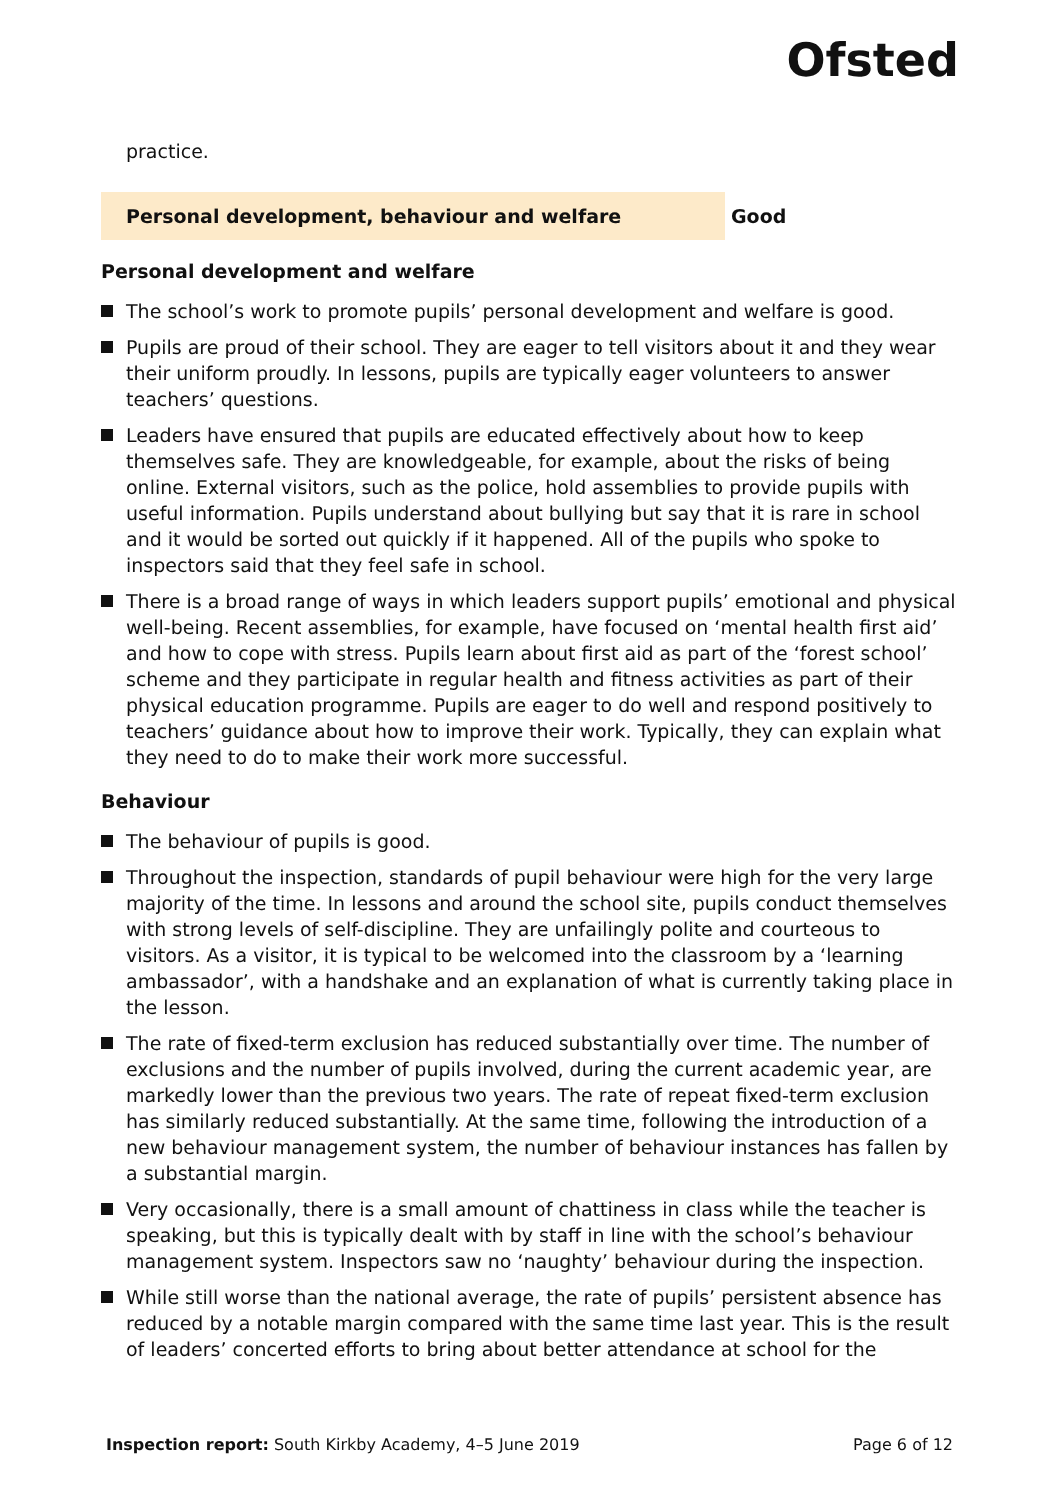Ofsted
practice.
Personal development, behaviour and welfare Good
Personal development and welfare
The school’s work to promote pupils’ personal development and welfare is good.
Pupils are proud of their school. They are eager to tell visitors about it and they wear their uniform proudly. In lessons, pupils are typically eager volunteers to answer teachers’ questions.
Leaders have ensured that pupils are educated effectively about how to keep themselves safe. They are knowledgeable, for example, about the risks of being online. External visitors, such as the police, hold assemblies to provide pupils with useful information. Pupils understand about bullying but say that it is rare in school and it would be sorted out quickly if it happened. All of the pupils who spoke to inspectors said that they feel safe in school.
There is a broad range of ways in which leaders support pupils’ emotional and physical well-being. Recent assemblies, for example, have focused on ‘mental health first aid’ and how to cope with stress. Pupils learn about first aid as part of the ‘forest school’ scheme and they participate in regular health and fitness activities as part of their physical education programme. Pupils are eager to do well and respond positively to teachers’ guidance about how to improve their work. Typically, they can explain what they need to do to make their work more successful.
Behaviour
The behaviour of pupils is good.
Throughout the inspection, standards of pupil behaviour were high for the very large majority of the time. In lessons and around the school site, pupils conduct themselves with strong levels of self-discipline. They are unfailingly polite and courteous to visitors. As a visitor, it is typical to be welcomed into the classroom by a ‘learning ambassador’, with a handshake and an explanation of what is currently taking place in the lesson.
The rate of fixed-term exclusion has reduced substantially over time. The number of exclusions and the number of pupils involved, during the current academic year, are markedly lower than the previous two years. The rate of repeat fixed-term exclusion has similarly reduced substantially. At the same time, following the introduction of a new behaviour management system, the number of behaviour instances has fallen by a substantial margin.
Very occasionally, there is a small amount of chattiness in class while the teacher is speaking, but this is typically dealt with by staff in line with the school’s behaviour management system. Inspectors saw no ‘naughty’ behaviour during the inspection.
While still worse than the national average, the rate of pupils’ persistent absence has reduced by a notable margin compared with the same time last year. This is the result of leaders’ concerted efforts to bring about better attendance at school for the
Inspection report: South Kirkby Academy, 4–5 June 2019 Page 6 of 12